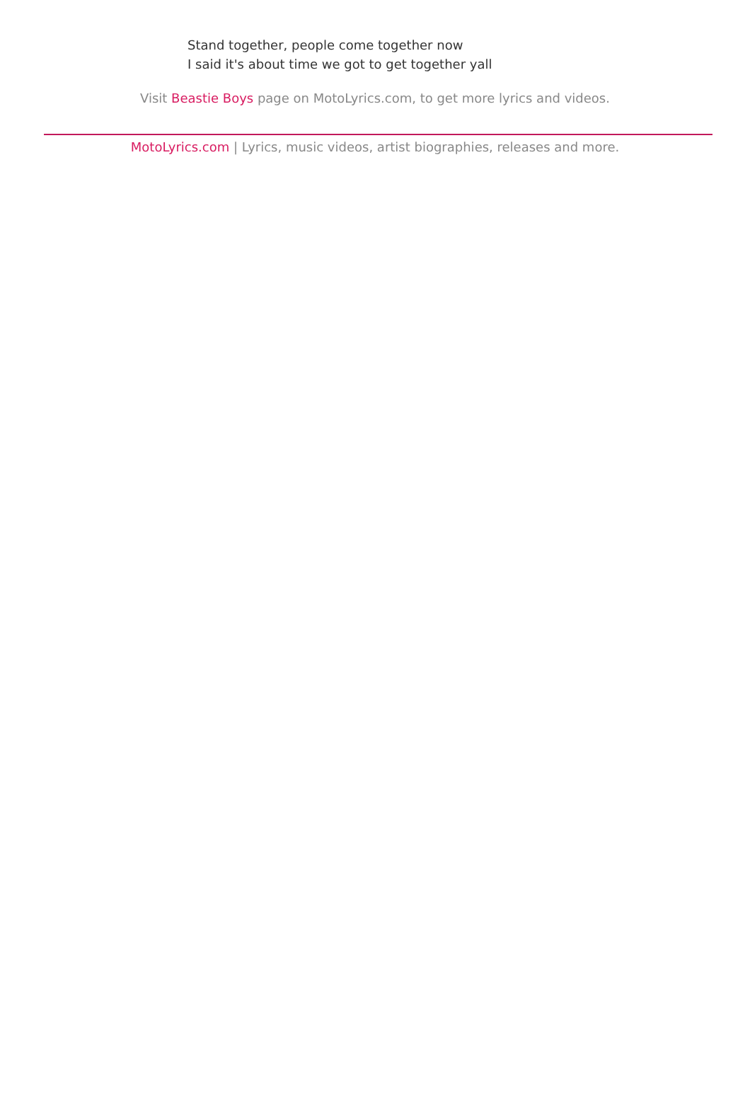Stand together, people come together now
I said it's about time we got to get together yall
Visit Beastie Boys page on MotoLyrics.com, to get more lyrics and videos.
MotoLyrics.com | Lyrics, music videos, artist biographies, releases and more.